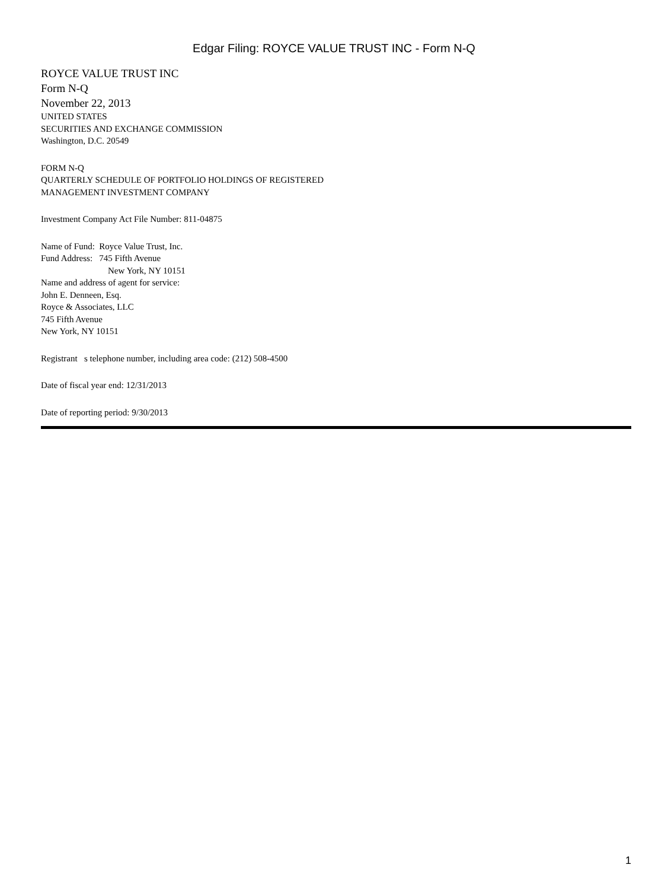Edgar Filing: ROYCE VALUE TRUST INC - Form N-Q
ROYCE VALUE TRUST INC
Form N-Q
November 22, 2013
UNITED STATES
SECURITIES AND EXCHANGE COMMISSION
Washington, D.C. 20549
FORM N-Q
QUARTERLY SCHEDULE OF PORTFOLIO HOLDINGS OF REGISTERED
MANAGEMENT INVESTMENT COMPANY
Investment Company Act File Number: 811-04875
Name of Fund: Royce Value Trust, Inc.
Fund Address: 745 Fifth Avenue
New York, NY 10151
Name and address of agent for service:
John E. Denneen, Esq.
Royce & Associates, LLC
745 Fifth Avenue
New York, NY 10151
Registrant s telephone number, including area code: (212) 508-4500
Date of fiscal year end: 12/31/2013
Date of reporting period: 9/30/2013
1